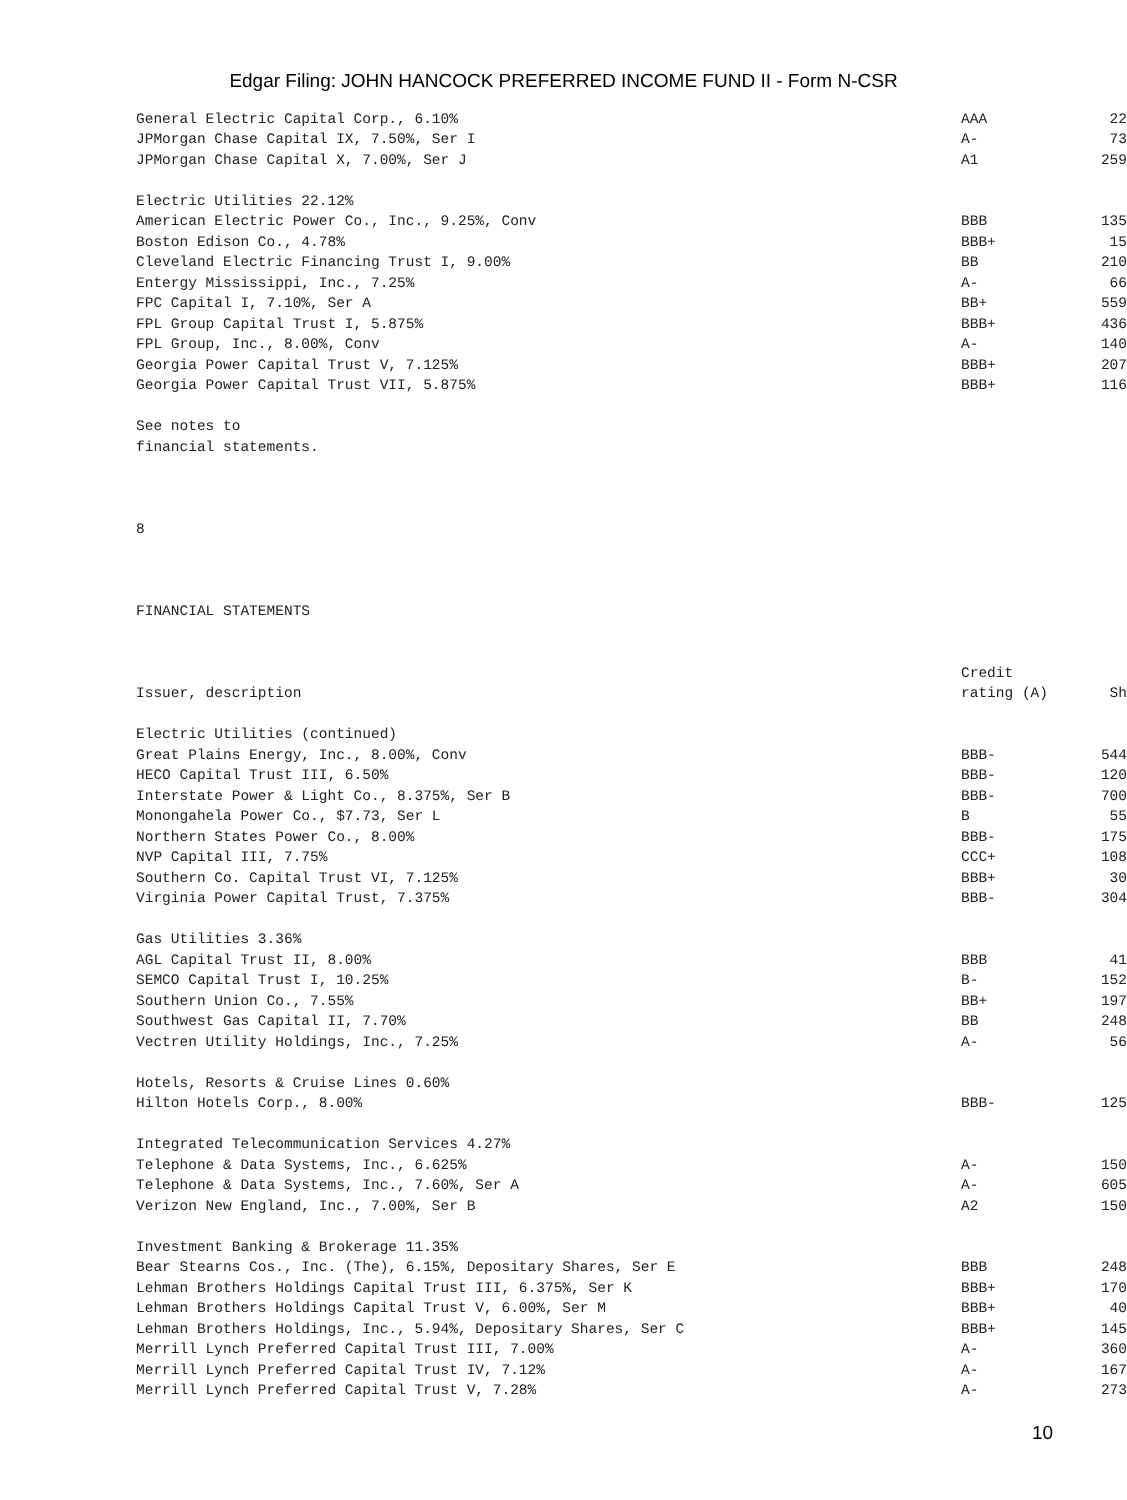Edgar Filing: JOHN HANCOCK PREFERRED INCOME FUND II - Form N-CSR
| General Electric Capital Corp., 6.10% | AAA | 22 |
| JPMorgan Chase Capital IX, 7.50%, Ser I | A- | 73 |
| JPMorgan Chase Capital X, 7.00%, Ser J | A1 | 259 |
| Electric Utilities 22.12% | | |
| American Electric Power Co., Inc., 9.25%, Conv | BBB | 135 |
| Boston Edison Co., 4.78% | BBB+ | 15 |
| Cleveland Electric Financing Trust I, 9.00% | BB | 210 |
| Entergy Mississippi, Inc., 7.25% | A- | 66 |
| FPC Capital I, 7.10%, Ser A | BB+ | 559 |
| FPL Group Capital Trust I, 5.875% | BBB+ | 436 |
| FPL Group, Inc., 8.00%, Conv | A- | 140 |
| Georgia Power Capital Trust V, 7.125% | BBB+ | 207 |
| Georgia Power Capital Trust VII, 5.875% | BBB+ | 116 |
| See notes to | | |
| financial statements. | | |
| 8 | | |
| FINANCIAL STATEMENTS | | |
| | Credit | |
| Issuer, description | rating (A) | Sh |
| Electric Utilities (continued) | | |
| Great Plains Energy, Inc., 8.00%, Conv | BBB- | 544 |
| HECO Capital Trust III, 6.50% | BBB- | 120 |
| Interstate Power & Light Co., 8.375%, Ser B | BBB- | 700 |
| Monongahela Power Co., $7.73, Ser L | B | 55 |
| Northern States Power Co., 8.00% | BBB- | 175 |
| NVP Capital III, 7.75% | CCC+ | 108 |
| Southern Co. Capital Trust VI, 7.125% | BBB+ | 30 |
| Virginia Power Capital Trust, 7.375% | BBB- | 304 |
| Gas Utilities 3.36% | | |
| AGL Capital Trust II, 8.00% | BBB | 41 |
| SEMCO Capital Trust I, 10.25% | B- | 152 |
| Southern Union Co., 7.55% | BB+ | 197 |
| Southwest Gas Capital II, 7.70% | BB | 248 |
| Vectren Utility Holdings, Inc., 7.25% | A- | 56 |
| Hotels, Resorts & Cruise Lines 0.60% | | |
| Hilton Hotels Corp., 8.00% | BBB- | 125 |
| Integrated Telecommunication Services 4.27% | | |
| Telephone & Data Systems, Inc., 6.625% | A- | 150 |
| Telephone & Data Systems, Inc., 7.60%, Ser A | A- | 605 |
| Verizon New England, Inc., 7.00%, Ser B | A2 | 150 |
| Investment Banking & Brokerage 11.35% | | |
| Bear Stearns Cos., Inc. (The), 6.15%, Depositary Shares, Ser E | BBB | 248 |
| Lehman Brothers Holdings Capital Trust III, 6.375%, Ser K | BBB+ | 170 |
| Lehman Brothers Holdings Capital Trust V, 6.00%, Ser M | BBB+ | 40 |
| Lehman Brothers Holdings, Inc., 5.94%, Depositary Shares, Ser C | BBB+ | 145 |
| Merrill Lynch Preferred Capital Trust III, 7.00% | A- | 360 |
| Merrill Lynch Preferred Capital Trust IV, 7.12% | A- | 167 |
| Merrill Lynch Preferred Capital Trust V, 7.28% | A- | 273 |
10